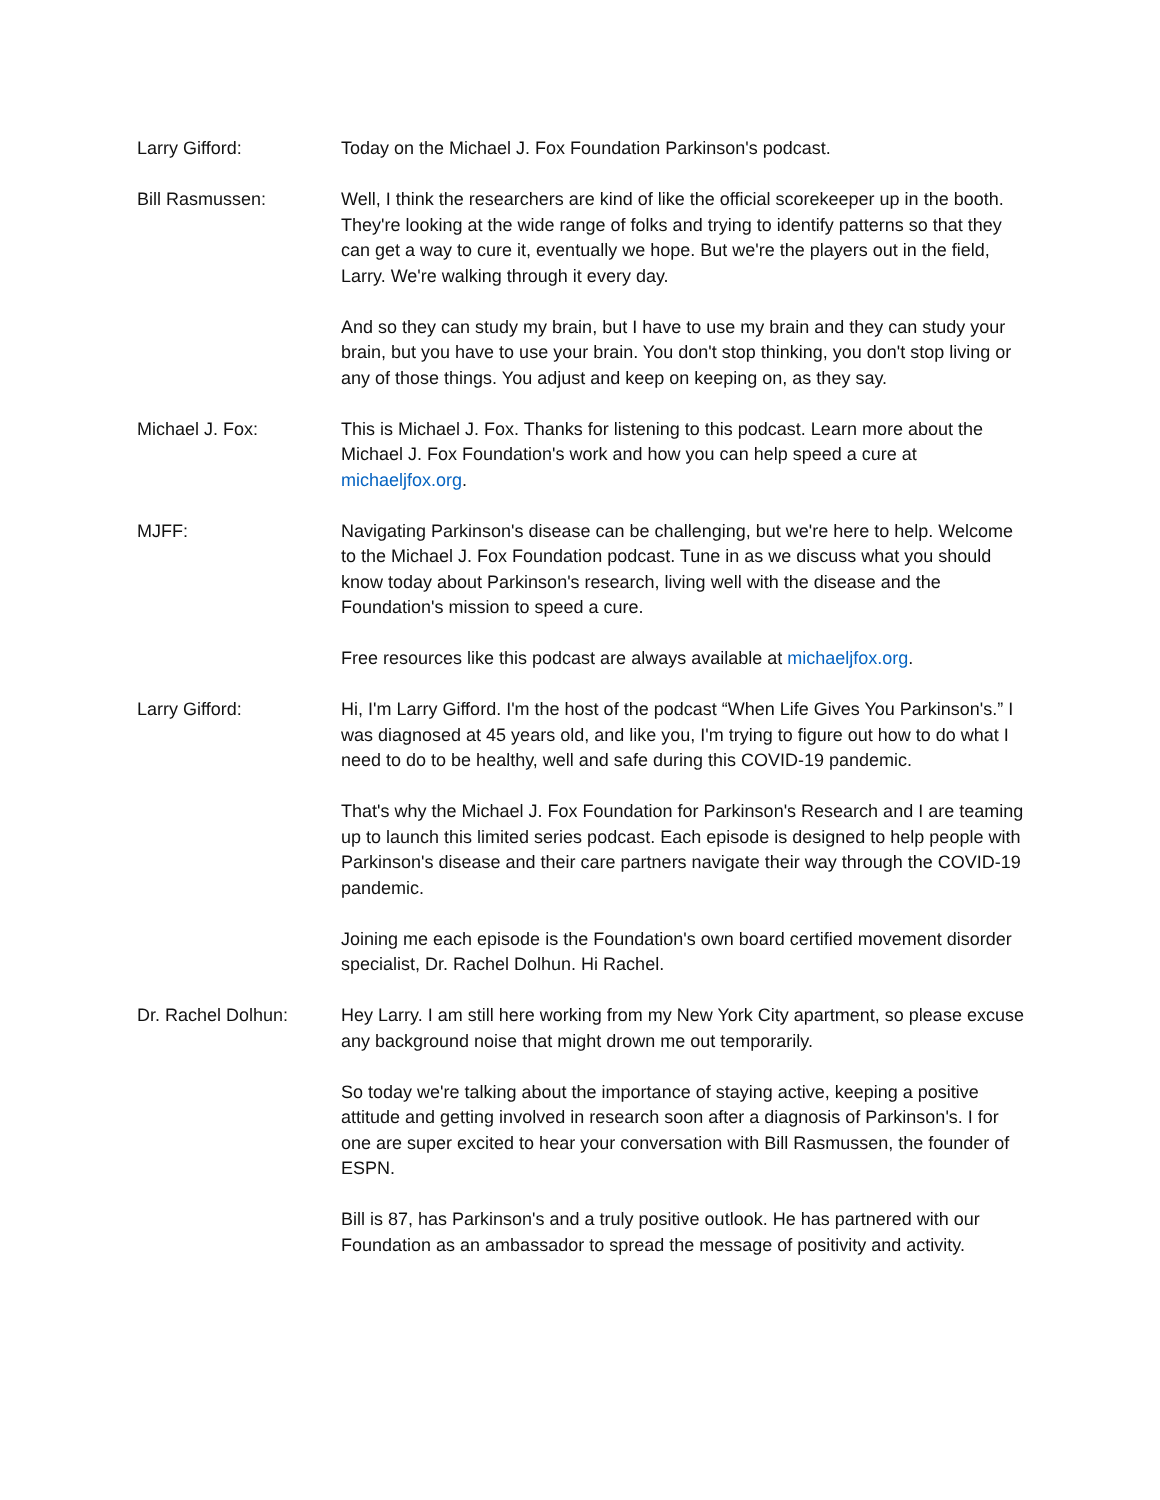Larry Gifford: Today on the Michael J. Fox Foundation Parkinson's podcast.
Bill Rasmussen: Well, I think the researchers are kind of like the official scorekeeper up in the booth. They're looking at the wide range of folks and trying to identify patterns so that they can get a way to cure it, eventually we hope. But we're the players out in the field, Larry. We're walking through it every day.
And so they can study my brain, but I have to use my brain and they can study your brain, but you have to use your brain. You don't stop thinking, you don't stop living or any of those things. You adjust and keep on keeping on, as they say.
Michael J. Fox: This is Michael J. Fox. Thanks for listening to this podcast. Learn more about the Michael J. Fox Foundation's work and how you can help speed a cure at michaeljfox.org.
MJFF: Navigating Parkinson's disease can be challenging, but we're here to help. Welcome to the Michael J. Fox Foundation podcast. Tune in as we discuss what you should know today about Parkinson's research, living well with the disease and the Foundation's mission to speed a cure.
Free resources like this podcast are always available at michaeljfox.org.
Larry Gifford: Hi, I'm Larry Gifford. I'm the host of the podcast “When Life Gives You Parkinson's.” I was diagnosed at 45 years old, and like you, I'm trying to figure out how to do what I need to do to be healthy, well and safe during this COVID-19 pandemic.
That's why the Michael J. Fox Foundation for Parkinson's Research and I are teaming up to launch this limited series podcast. Each episode is designed to help people with Parkinson's disease and their care partners navigate their way through the COVID-19 pandemic.
Joining me each episode is the Foundation's own board certified movement disorder specialist, Dr. Rachel Dolhun. Hi Rachel.
Dr. Rachel Dolhun: Hey Larry. I am still here working from my New York City apartment, so please excuse any background noise that might drown me out temporarily.
So today we're talking about the importance of staying active, keeping a positive attitude and getting involved in research soon after a diagnosis of Parkinson's. I for one are super excited to hear your conversation with Bill Rasmussen, the founder of ESPN.
Bill is 87, has Parkinson's and a truly positive outlook. He has partnered with our Foundation as an ambassador to spread the message of positivity and activity.